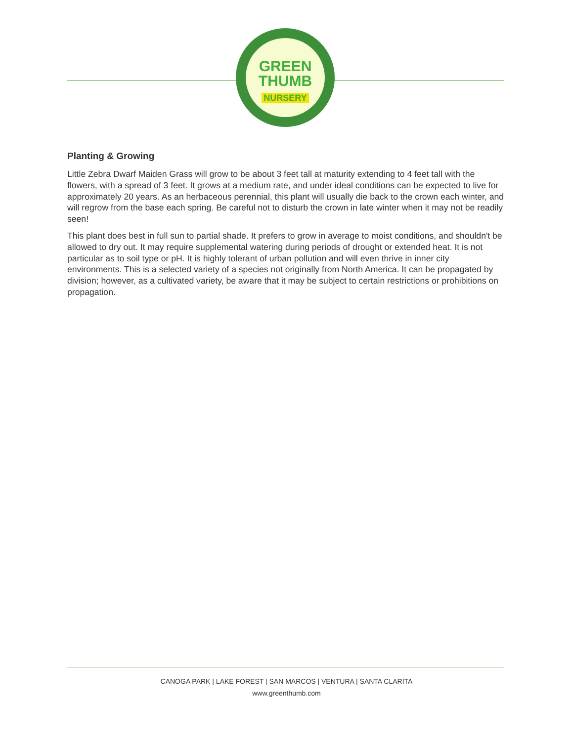GREEN
THUMB
NURSERY
Planting & Growing
Little Zebra Dwarf Maiden Grass will grow to be about 3 feet tall at maturity extending to 4 feet tall with the flowers, with a spread of 3 feet. It grows at a medium rate, and under ideal conditions can be expected to live for approximately 20 years. As an herbaceous perennial, this plant will usually die back to the crown each winter, and will regrow from the base each spring. Be careful not to disturb the crown in late winter when it may not be readily seen!
This plant does best in full sun to partial shade. It prefers to grow in average to moist conditions, and shouldn't be allowed to dry out. It may require supplemental watering during periods of drought or extended heat. It is not particular as to soil type or pH. It is highly tolerant of urban pollution and will even thrive in inner city environments. This is a selected variety of a species not originally from North America. It can be propagated by division; however, as a cultivated variety, be aware that it may be subject to certain restrictions or prohibitions on propagation.
CANOGA PARK | LAKE FOREST | SAN MARCOS | VENTURA | SANTA CLARITA
www.greenthumb.com